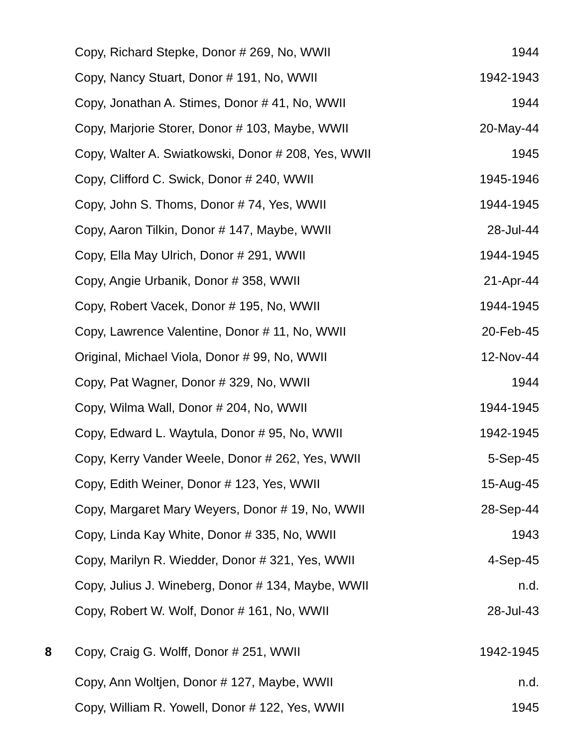| | Copy, Richard Stepke, Donor # 269, No, WWII | 1944 |
| | Copy, Nancy Stuart, Donor # 191, No, WWII | 1942-1943 |
| | Copy, Jonathan A. Stimes, Donor # 41, No, WWII | 1944 |
| | Copy, Marjorie Storer, Donor # 103, Maybe, WWII | 20-May-44 |
| | Copy, Walter A. Swiatkowski, Donor # 208, Yes, WWII | 1945 |
| | Copy, Clifford C. Swick, Donor # 240, WWII | 1945-1946 |
| | Copy, John S. Thoms, Donor # 74, Yes, WWII | 1944-1945 |
| | Copy, Aaron Tilkin, Donor # 147, Maybe, WWII | 28-Jul-44 |
| | Copy, Ella May Ulrich, Donor # 291, WWII | 1944-1945 |
| | Copy, Angie Urbanik, Donor # 358, WWII | 21-Apr-44 |
| | Copy, Robert Vacek, Donor # 195, No, WWII | 1944-1945 |
| | Copy, Lawrence Valentine, Donor # 11, No, WWII | 20-Feb-45 |
| | Original, Michael Viola, Donor # 99, No, WWII | 12-Nov-44 |
| | Copy, Pat Wagner, Donor # 329, No, WWII | 1944 |
| | Copy, Wilma Wall, Donor # 204, No, WWII | 1944-1945 |
| | Copy, Edward L. Waytula, Donor # 95, No, WWII | 1942-1945 |
| | Copy, Kerry Vander Weele, Donor # 262, Yes, WWII | 5-Sep-45 |
| | Copy, Edith Weiner, Donor # 123, Yes, WWII | 15-Aug-45 |
| | Copy, Margaret Mary Weyers, Donor # 19, No, WWII | 28-Sep-44 |
| | Copy, Linda Kay White, Donor # 335, No, WWII | 1943 |
| | Copy, Marilyn R. Wiedder, Donor # 321, Yes, WWII | 4-Sep-45 |
| | Copy, Julius J. Wineberg, Donor # 134, Maybe, WWII | n.d. |
| | Copy, Robert W. Wolf, Donor # 161, No, WWII | 28-Jul-43 |
| 8 | Copy, Craig G. Wolff, Donor # 251, WWII | 1942-1945 |
| | Copy, Ann Woltjen, Donor # 127, Maybe, WWII | n.d. |
| | Copy, William R. Yowell, Donor # 122, Yes, WWII | 1945 |